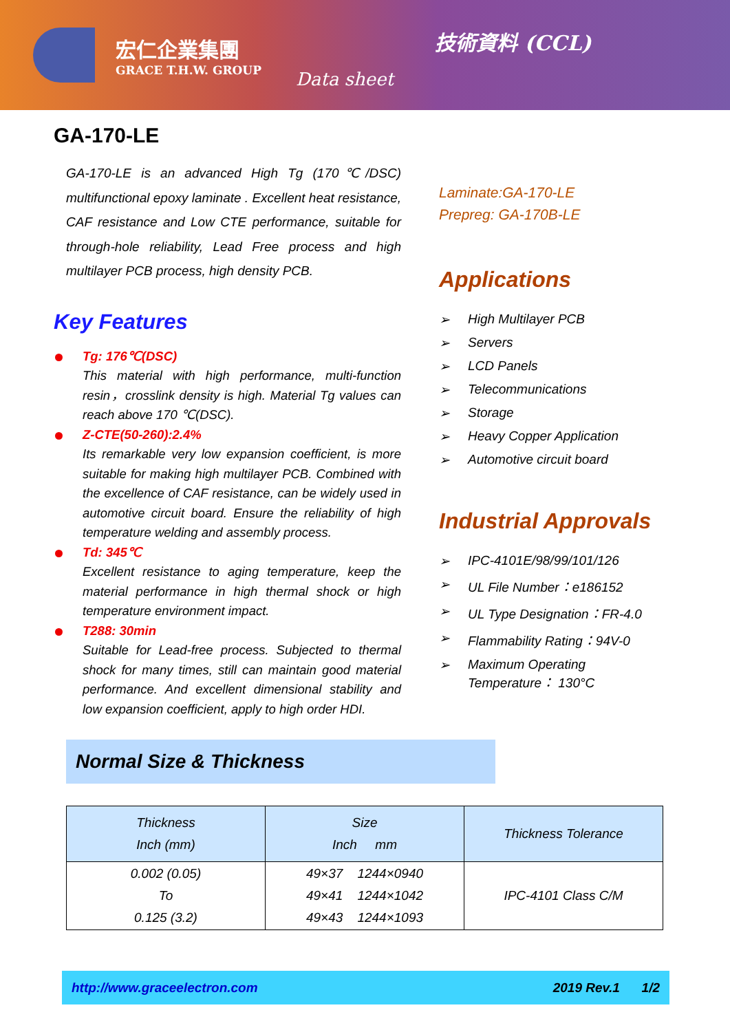宏仁企業集團
GRACE T.H.W. GROUP
Data sheet
技術資料 (CCL)
GA-170-LE
GA-170-LE is an advanced High Tg (170℃/DSC) multifunctional epoxy laminate . Excellent heat resistance, CAF resistance and Low CTE performance, suitable for through-hole reliability, Lead Free process and high multilayer PCB process, high density PCB.
Key Features
Tg: 176℃(DSC)
This material with high performance, multi-function resin，crosslink density is high. Material Tg values can reach above 170 ℃(DSC).
Z-CTE(50-260):2.4%
Its remarkable very low expansion coefficient, is more suitable for making high multilayer PCB. Combined with the excellence of CAF resistance, can be widely used in automotive circuit board. Ensure the reliability of high temperature welding and assembly process.
Td: 345℃
Excellent resistance to aging temperature, keep the material performance in high thermal shock or high temperature environment impact.
T288: 30min
Suitable for Lead-free process. Subjected to thermal shock for many times, still can maintain good material performance. And excellent dimensional stability and low expansion coefficient, apply to high order HDI.
Laminate:GA-170-LE
Prepreg: GA-170B-LE
Applications
➢ High Multilayer PCB
➢ Servers
➢ LCD Panels
➢ Telecommunications
➢ Storage
➢ Heavy Copper Application
➢ Automotive circuit board
Industrial Approvals
➢ IPC-4101E/98/99/101/126
➢ UL File Number：e186152
➢ UL Type Designation：FR-4.0
➢ Flammability Rating：94V-0
➢ Maximum Operating
Temperature： 130°C
Normal Size & Thickness
| Thickness Inch (mm) | Size Inch mm | Thickness Tolerance |
| --- | --- | --- |
| 0.002 (0.05) To 0.125 (3.2) | 49×37 1244×0940 49×41 1244×1042 49×43 1244×1093 | IPC-4101 Class C/M |
http://www.graceelectron.com 2019 Rev.1 1/2